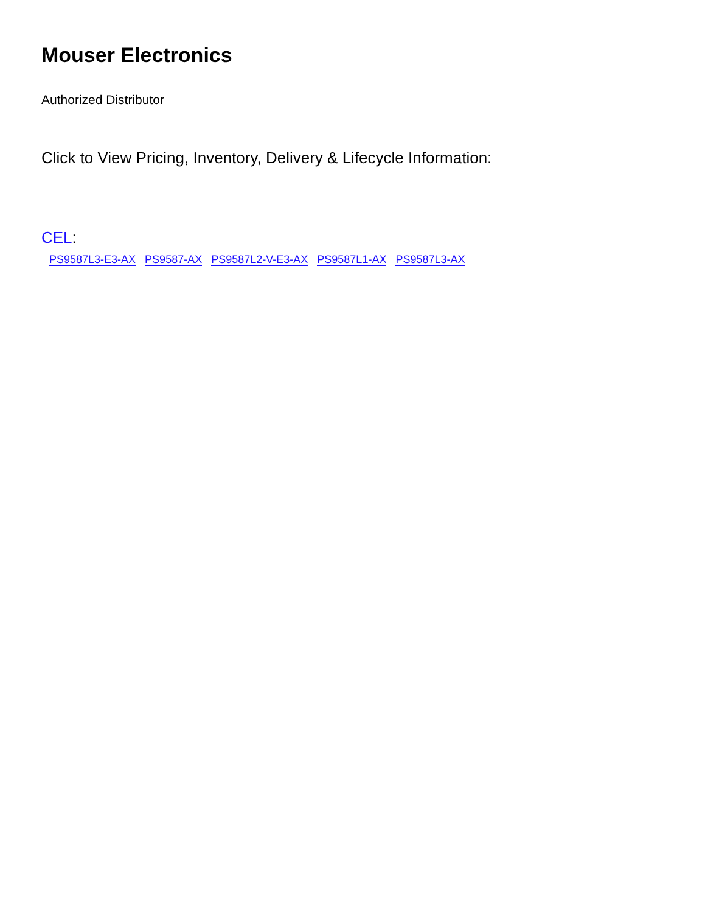Mouser Electronics
Authorized Distributor
Click to View Pricing, Inventory, Delivery & Lifecycle Information:
CEL:
PS9587L3-E3-AX PS9587-AX PS9587L2-V-E3-AX PS9587L1-AX PS9587L3-AX